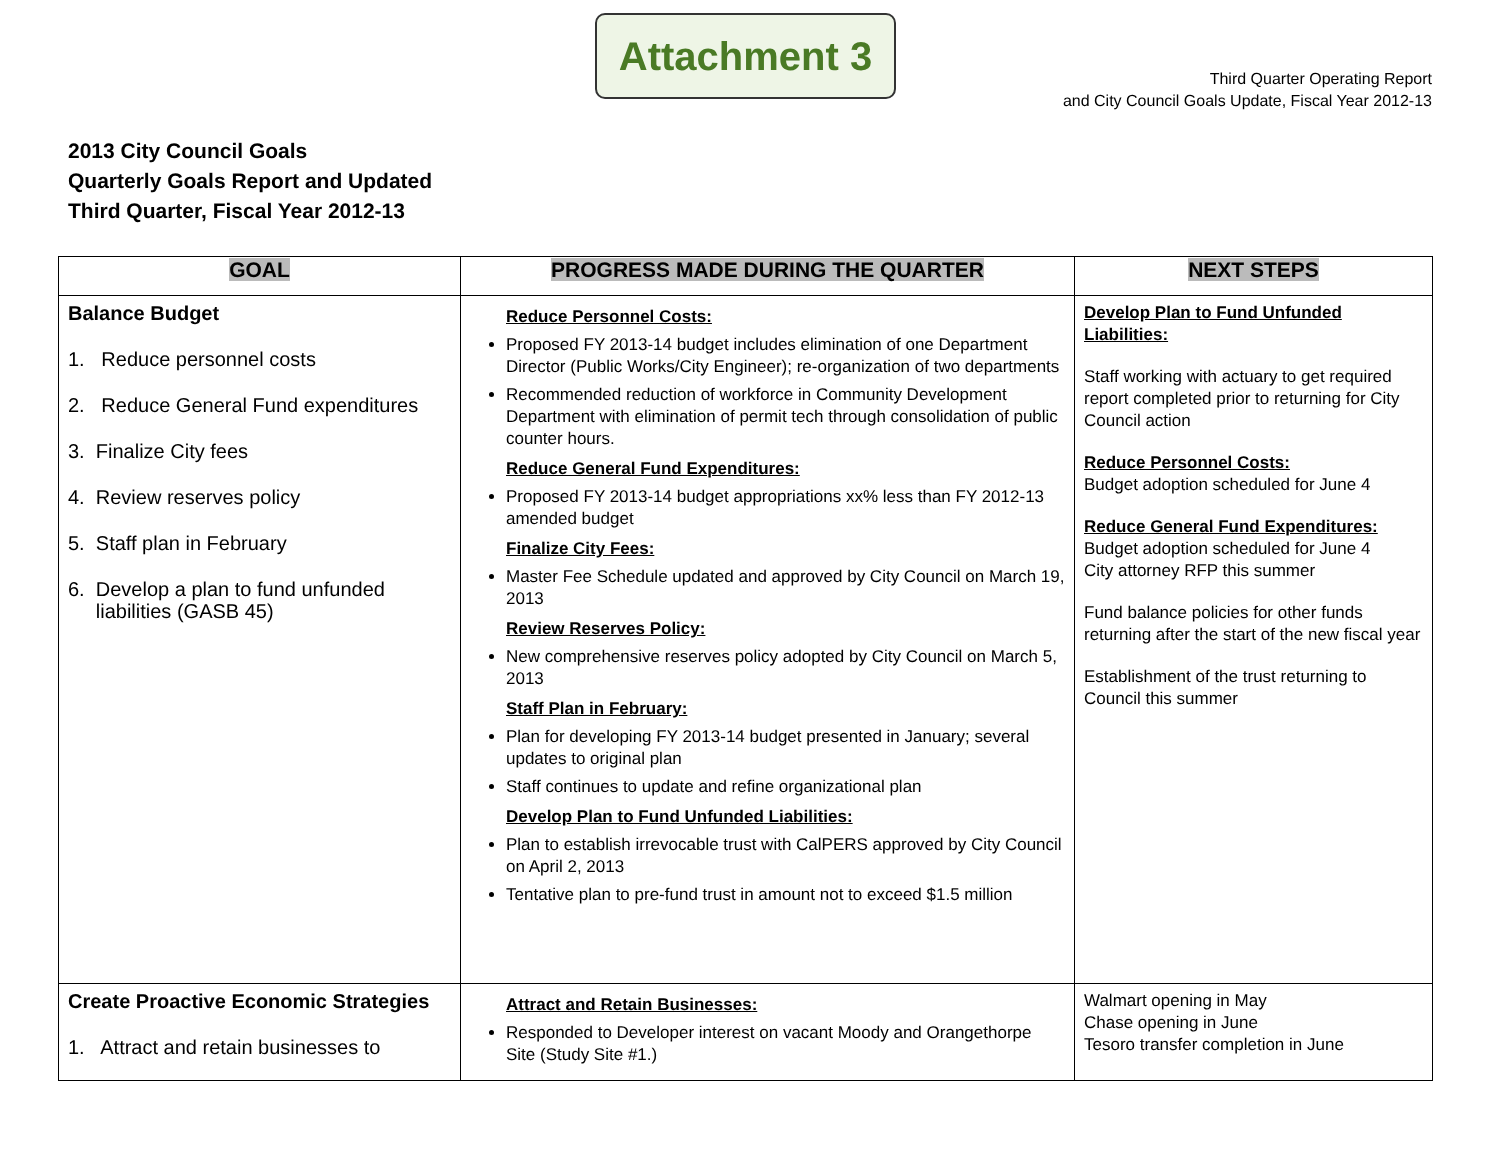Attachment 3
Third Quarter Operating Report
and City Council Goals Update, Fiscal Year 2012-13
2013 City Council Goals
Quarterly Goals Report and Updated
Third Quarter, Fiscal Year 2012-13
| GOAL | PROGRESS MADE DURING THE QUARTER | NEXT STEPS |
| --- | --- | --- |
| Balance Budget 1. Reduce personnel costs 2. Reduce General Fund expenditures 3. Finalize City fees 4. Review reserves policy 5. Staff plan in February 6. Develop a plan to fund unfunded liabilities (GASB 45) | Reduce Personnel Costs: Proposed FY 2013-14 budget includes elimination of one Department Director (Public Works/City Engineer); re-organization of two departments Recommended reduction of workforce in Community Development Department with elimination of permit tech through consolidation of public counter hours. Reduce General Fund Expenditures: Proposed FY 2013-14 budget appropriations xx% less than FY 2012-13 amended budget Finalize City Fees: Master Fee Schedule updated and approved by City Council on March 19, 2013 Review Reserves Policy: New comprehensive reserves policy adopted by City Council on March 5, 2013 Staff Plan in February: Plan for developing FY 2013-14 budget presented in January; several updates to original plan Staff continues to update and refine organizational plan Develop Plan to Fund Unfunded Liabilities: Plan to establish irrevocable trust with CalPERS approved by City Council on April 2, 2013 Tentative plan to pre-fund trust in amount not to exceed $1.5 million | Develop Plan to Fund Unfunded Liabilities: Staff working with actuary to get required report completed prior to returning for City Council action Reduce Personnel Costs: Budget adoption scheduled for June 4 Reduce General Fund Expenditures: Budget adoption scheduled for June 4 City attorney RFP this summer Fund balance policies for other funds returning after the start of the new fiscal year Establishment of the trust returning to Council this summer |
| Create Proactive Economic Strategies 1. Attract and retain businesses to | Attract and Retain Businesses: Responded to Developer interest on vacant Moody and Orangethorpe Site (Study Site #1.) | Walmart opening in May Chase opening in June Tesoro transfer completion in June |